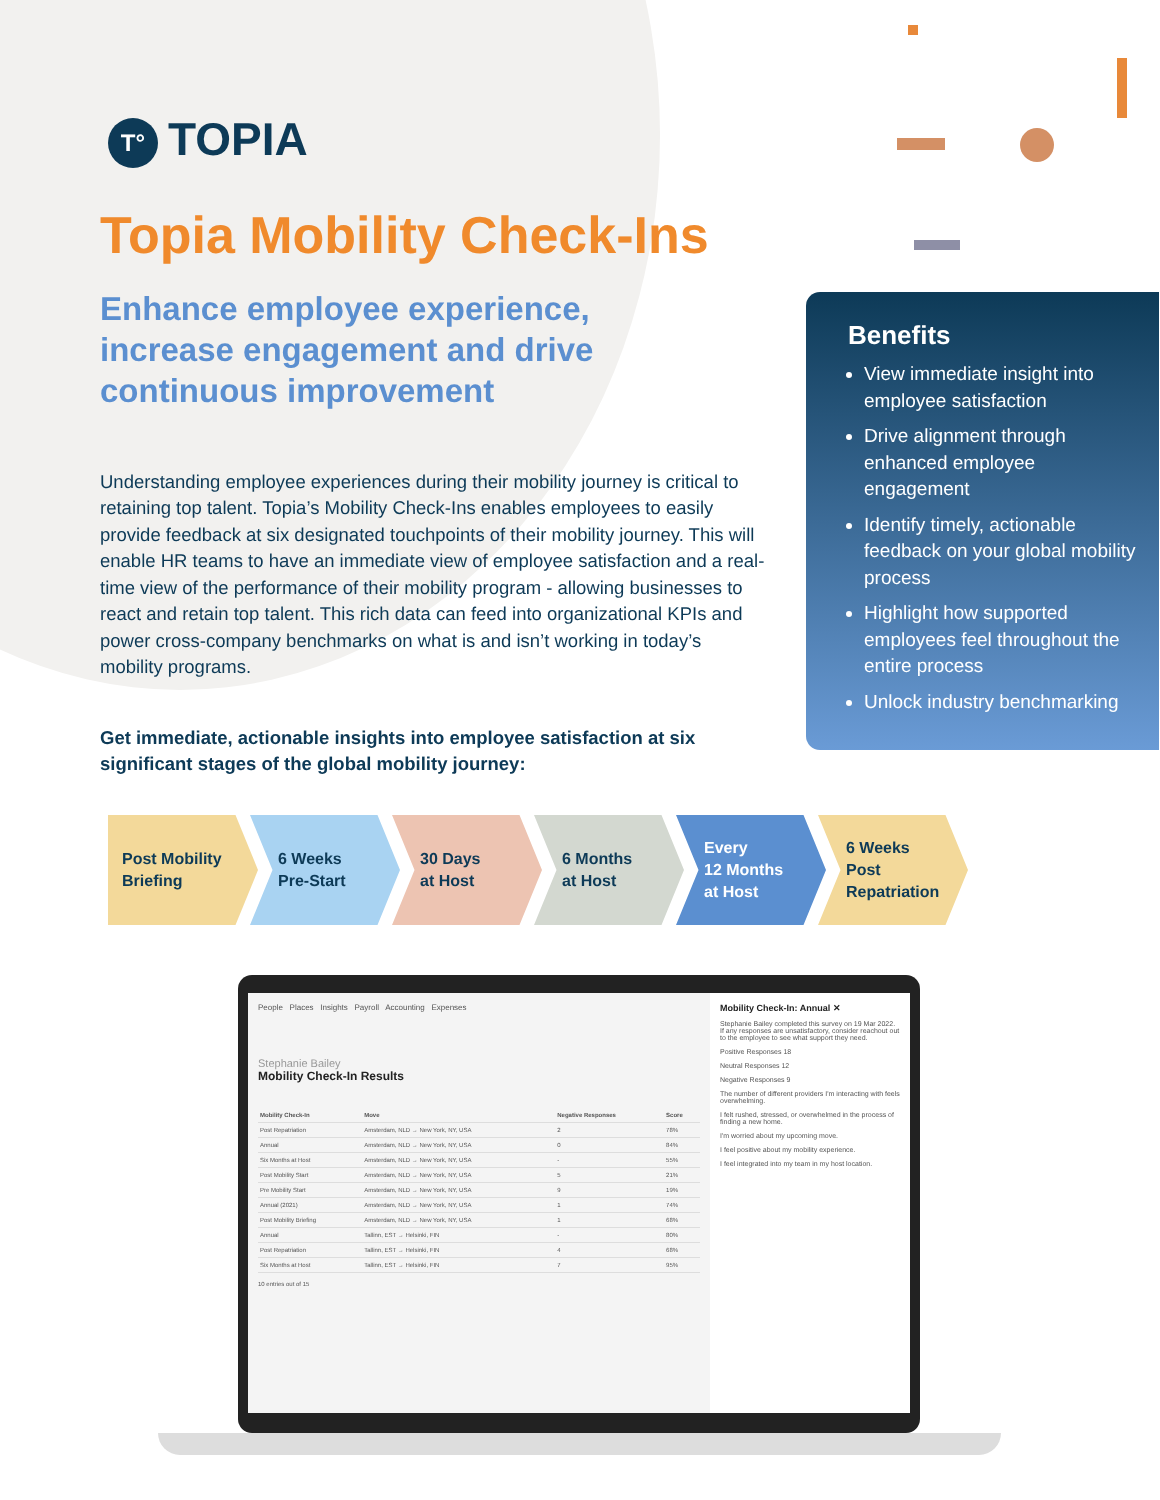T° TOPIA
Topia Mobility Check-Ins
Enhance employee experience, increase engagement and drive continuous improvement
Understanding employee experiences during their mobility journey is critical to retaining top talent. Topia’s Mobility Check-Ins enables employees to easily provide feedback at six designated touchpoints of their mobility journey. This will enable HR teams to have an immediate view of employee satisfaction and a real-time view of the performance of their mobility program - allowing businesses to react and retain top talent. This rich data can feed into organizational KPIs and power cross-company benchmarks on what is and isn’t working in today’s mobility programs.
Get immediate, actionable insights into employee satisfaction at six significant stages of the global mobility journey:
Benefits
View immediate insight into employee satisfaction
Drive alignment through enhanced employee engagement
Identify timely, actionable feedback on your global mobility process
Highlight how supported employees feel throughout the entire process
Unlock industry benchmarking
Post Mobility
Briefing
6 Weeks
Pre-Start
30 Days
at Host
6 Months
at Host
Every
12 Months
at Host
6 Weeks
Post
Repatriation
People Places Insights Payroll Accounting Expenses
Stephanie Bailey
Mobility Check-In Results
| Mobility Check-In | Move | Negative Responses | Score |
| --- | --- | --- | --- |
| Post Repatriation | Amsterdam, NLD → New York, NY, USA | 2 | 78% |
| Annual | Amsterdam, NLD → New York, NY, USA | 0 | 84% |
| Six Months at Host | Amsterdam, NLD → New York, NY, USA | - | 55% |
| Post Mobility Start | Amsterdam, NLD → New York, NY, USA | 5 | 21% |
| Pre Mobility Start | Amsterdam, NLD → New York, NY, USA | 9 | 19% |
| Annual (2021) | Amsterdam, NLD → New York, NY, USA | 1 | 74% |
| Post Mobility Briefing | Amsterdam, NLD → New York, NY, USA | 1 | 68% |
| Annual | Tallinn, EST → Helsinki, FIN | - | 80% |
| Post Repatriation | Tallinn, EST → Helsinki, FIN | 4 | 68% |
| Six Months at Host | Tallinn, EST → Helsinki, FIN | 7 | 95% |
10 entries out of 15
Mobility Check-In: Annual ✕
Stephanie Bailey completed this survey on 19 Mar 2022. If any responses are unsatisfactory, consider reachout out to the employee to see what support they need.
Positive Responses 18
Neutral Responses 12
Negative Responses 9
The number of different providers I'm interacting with feels overwhelming.
I felt rushed, stressed, or overwhelmed in the process of finding a new home.
I'm worried about my upcoming move.
I feel positive about my mobility experience.
I feel integrated into my team in my host location.